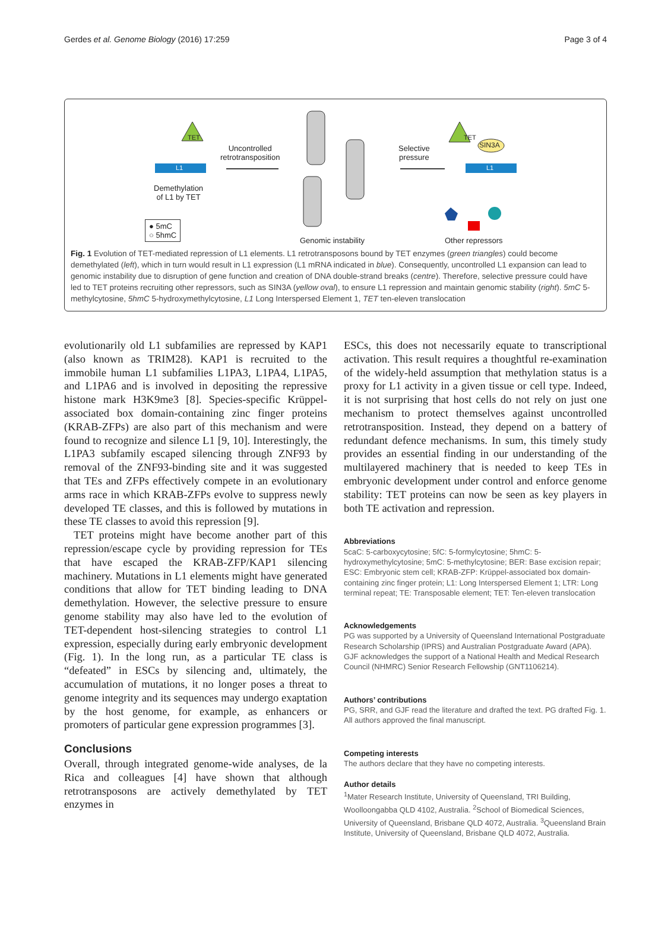Gerdes et al. Genome Biology (2016) 17:259 Page 3 of 4
TET
L1
Uncontrolled
retrotransposition
Demethylation
of L1 by TET
● 5mC
○ 5hmC
Genomic instability
Selective
pressure
TET
SIN3A
L1
Other repressors
Fig. 1 Evolution of TET-mediated repression of L1 elements. L1 retrotransposons bound by TET enzymes (green triangles) could become demethylated (left), which in turn would result in L1 expression (L1 mRNA indicated in blue). Consequently, uncontrolled L1 expansion can lead to genomic instability due to disruption of gene function and creation of DNA double-strand breaks (centre). Therefore, selective pressure could have led to TET proteins recruiting other repressors, such as SIN3A (yellow oval), to ensure L1 repression and maintain genomic stability (right). 5mC 5-methylcytosine, 5hmC 5-hydroxymethylcytosine, L1 Long Interspersed Element 1, TET ten-eleven translocation
evolutionarily old L1 subfamilies are repressed by KAP1 (also known as TRIM28). KAP1 is recruited to the immobile human L1 subfamilies L1PA3, L1PA4, L1PA5, and L1PA6 and is involved in depositing the repressive histone mark H3K9me3 [8]. Species-specific Krüppel-associated box domain-containing zinc finger proteins (KRAB-ZFPs) are also part of this mechanism and were found to recognize and silence L1 [9, 10]. Interestingly, the L1PA3 subfamily escaped silencing through ZNF93 by removal of the ZNF93-binding site and it was suggested that TEs and ZFPs effectively compete in an evolutionary arms race in which KRAB-ZFPs evolve to suppress newly developed TE classes, and this is followed by mutations in these TE classes to avoid this repression [9].
TET proteins might have become another part of this repression/escape cycle by providing repression for TEs that have escaped the KRAB-ZFP/KAP1 silencing machinery. Mutations in L1 elements might have generated conditions that allow for TET binding leading to DNA demethylation. However, the selective pressure to ensure genome stability may also have led to the evolution of TET-dependent host-silencing strategies to control L1 expression, especially during early embryonic development (Fig. 1). In the long run, as a particular TE class is “defeated” in ESCs by silencing and, ultimately, the accumulation of mutations, it no longer poses a threat to genome integrity and its sequences may undergo exaptation by the host genome, for example, as enhancers or promoters of particular gene expression programmes [3].
Conclusions
Overall, through integrated genome-wide analyses, de la Rica and colleagues [4] have shown that although retrotransposons are actively demethylated by TET enzymes in
ESCs, this does not necessarily equate to transcriptional activation. This result requires a thoughtful re-examination of the widely-held assumption that methylation status is a proxy for L1 activity in a given tissue or cell type. Indeed, it is not surprising that host cells do not rely on just one mechanism to protect themselves against uncontrolled retrotransposition. Instead, they depend on a battery of redundant defence mechanisms. In sum, this timely study provides an essential finding in our understanding of the multilayered machinery that is needed to keep TEs in embryonic development under control and enforce genome stability: TET proteins can now be seen as key players in both TE activation and repression.
Abbreviations
5caC: 5-carboxycytosine; 5fC: 5-formylcytosine; 5hmC: 5-hydroxymethylcytosine; 5mC: 5-methylcytosine; BER: Base excision repair; ESC: Embryonic stem cell; KRAB-ZFP: Krüppel-associated box domain-containing zinc finger protein; L1: Long Interspersed Element 1; LTR: Long terminal repeat; TE: Transposable element; TET: Ten-eleven translocation
Acknowledgements
PG was supported by a University of Queensland International Postgraduate Research Scholarship (IPRS) and Australian Postgraduate Award (APA). GJF acknowledges the support of a National Health and Medical Research Council (NHMRC) Senior Research Fellowship (GNT1106214).
Authors’ contributions
PG, SRR, and GJF read the literature and drafted the text. PG drafted Fig. 1. All authors approved the final manuscript.
Competing interests
The authors declare that they have no competing interests.
Author details
<sup>1</sup> Mater Research Institute, University of Queensland, TRI Building, Woolloongabba QLD 4102, Australia. <sup>2</sup>School of Biomedical Sciences, University of Queensland, Brisbane QLD 4072, Australia. <sup>3</sup>Queensland Brain Institute, University of Queensland, Brisbane QLD 4072, Australia.